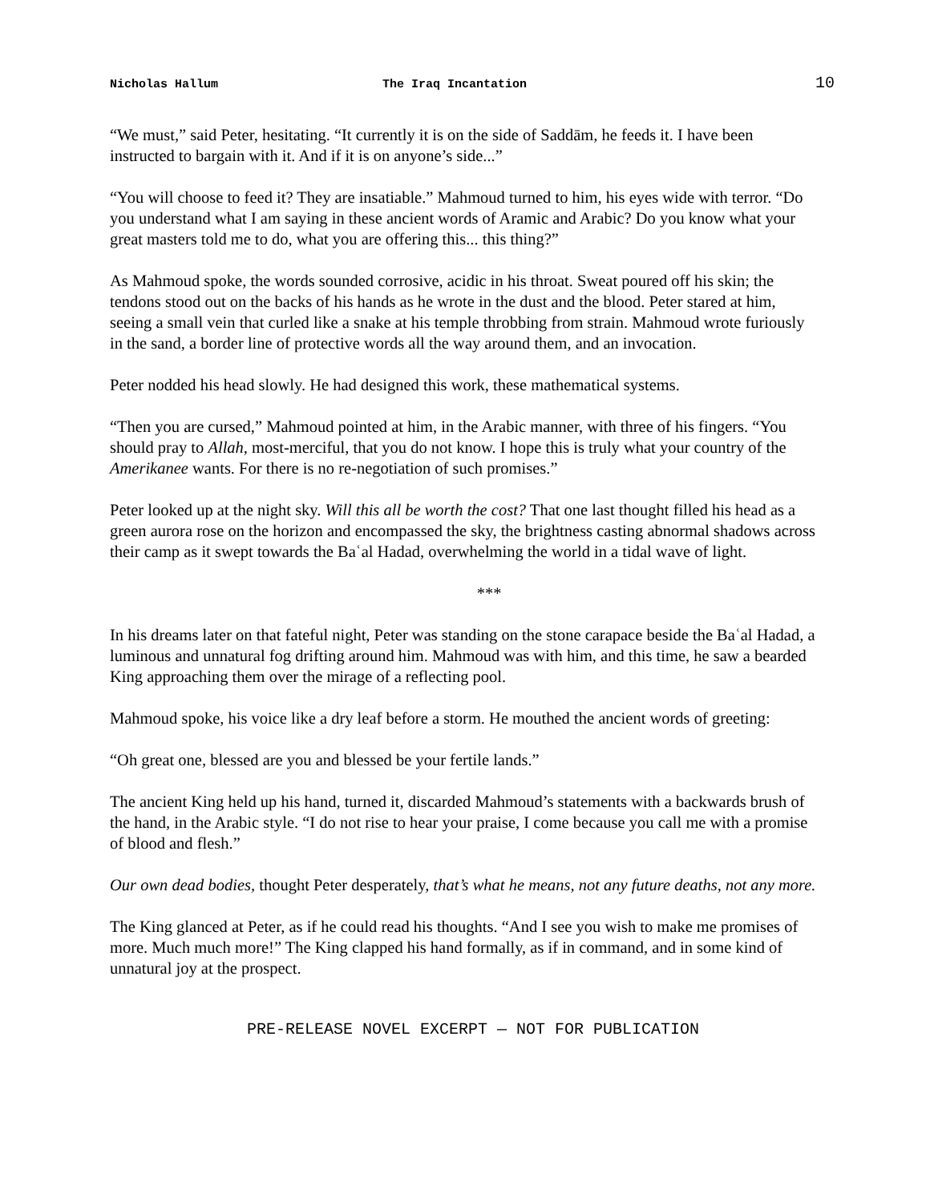Nicholas Hallum The Iraq Incantation 10
“We must,” said Peter, hesitating. “It currently it is on the side of Saddām, he feeds it. I have been instructed to bargain with it. And if it is on anyone’s side...”
“You will choose to feed it? They are insatiable.” Mahmoud turned to him, his eyes wide with terror. “Do you understand what I am saying in these ancient words of Aramic and Arabic? Do you know what your great masters told me to do, what you are offering this... this thing?”
As Mahmoud spoke, the words sounded corrosive, acidic in his throat. Sweat poured off his skin; the tendons stood out on the backs of his hands as he wrote in the dust and the blood. Peter stared at him, seeing a small vein that curled like a snake at his temple throbbing from strain. Mahmoud wrote furiously in the sand, a border line of protective words all the way around them, and an invocation.
Peter nodded his head slowly. He had designed this work, these mathematical systems.
“Then you are cursed,” Mahmoud pointed at him, in the Arabic manner, with three of his fingers. “You should pray to Allah, most-merciful, that you do not know. I hope this is truly what your country of the Amerikanee wants. For there is no re-negotiation of such promises.”
Peter looked up at the night sky. Will this all be worth the cost? That one last thought filled his head as a green aurora rose on the horizon and encompassed the sky, the brightness casting abnormal shadows across their camp as it swept towards the Baʿal Hadad, overwhelming the world in a tidal wave of light.
***
In his dreams later on that fateful night, Peter was standing on the stone carapace beside the Baʿal Hadad, a luminous and unnatural fog drifting around him. Mahmoud was with him, and this time, he saw a bearded King approaching them over the mirage of a reflecting pool.
Mahmoud spoke, his voice like a dry leaf before a storm. He mouthed the ancient words of greeting:
“Oh great one, blessed are you and blessed be your fertile lands.”
The ancient King held up his hand, turned it, discarded Mahmoud’s statements with a backwards brush of the hand, in the Arabic style. “I do not rise to hear your praise, I come because you call me with a promise of blood and flesh.”
Our own dead bodies, thought Peter desperately, that’s what he means, not any future deaths, not any more.
The King glanced at Peter, as if he could read his thoughts. “And I see you wish to make me promises of more. Much much more!” The King clapped his hand formally, as if in command, and in some kind of unnatural joy at the prospect.
PRE-RELEASE NOVEL EXCERPT — NOT FOR PUBLICATION